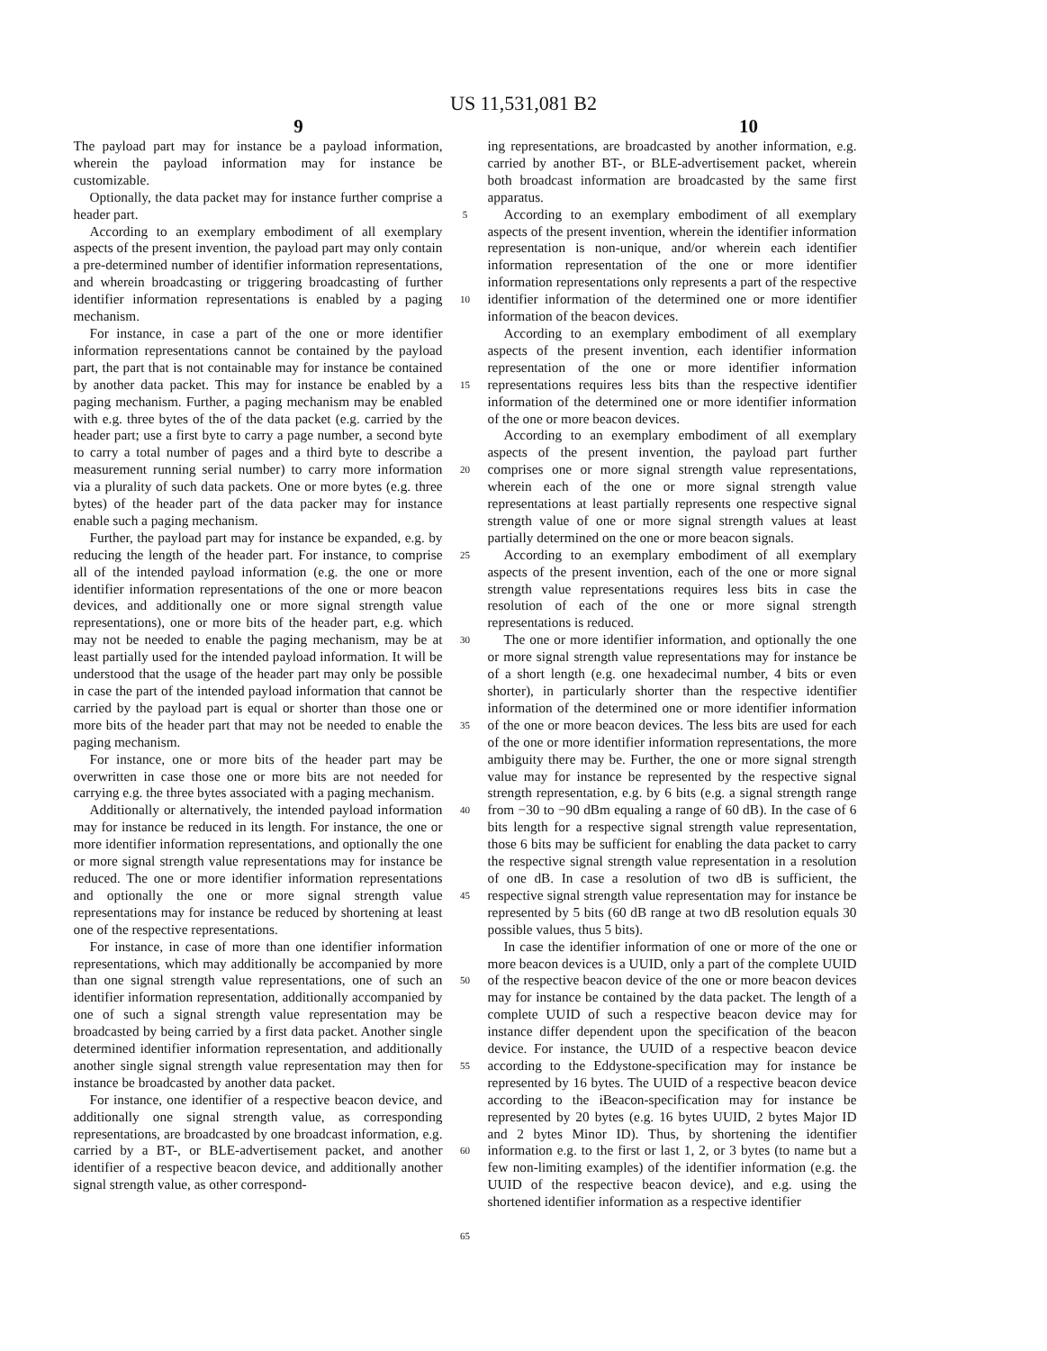US 11,531,081 B2
9 10
The payload part may for instance be a payload information, wherein the payload information may for instance be customizable.
Optionally, the data packet may for instance further comprise a header part.
According to an exemplary embodiment of all exemplary aspects of the present invention, the payload part may only contain a pre-determined number of identifier information representations, and wherein broadcasting or triggering broadcasting of further identifier information representations is enabled by a paging mechanism.
For instance, in case a part of the one or more identifier information representations cannot be contained by the payload part, the part that is not containable may for instance be contained by another data packet. This may for instance be enabled by a paging mechanism. Further, a paging mechanism may be enabled with e.g. three bytes of the of the data packet (e.g. carried by the header part; use a first byte to carry a page number, a second byte to carry a total number of pages and a third byte to describe a measurement running serial number) to carry more information via a plurality of such data packets. One or more bytes (e.g. three bytes) of the header part of the data packer may for instance enable such a paging mechanism.
Further, the payload part may for instance be expanded, e.g. by reducing the length of the header part. For instance, to comprise all of the intended payload information (e.g. the one or more identifier information representations of the one or more beacon devices, and additionally one or more signal strength value representations), one or more bits of the header part, e.g. which may not be needed to enable the paging mechanism, may be at least partially used for the intended payload information. It will be understood that the usage of the header part may only be possible in case the part of the intended payload information that cannot be carried by the payload part is equal or shorter than those one or more bits of the header part that may not be needed to enable the paging mechanism.
For instance, one or more bits of the header part may be overwritten in case those one or more bits are not needed for carrying e.g. the three bytes associated with a paging mechanism.
Additionally or alternatively, the intended payload information may for instance be reduced in its length. For instance, the one or more identifier information representations, and optionally the one or more signal strength value representations may for instance be reduced. The one or more identifier information representations and optionally the one or more signal strength value representations may for instance be reduced by shortening at least one of the respective representations.
For instance, in case of more than one identifier information representations, which may additionally be accompanied by more than one signal strength value representations, one of such an identifier information representation, additionally accompanied by one of such a signal strength value representation may be broadcasted by being carried by a first data packet. Another single determined identifier information representation, and additionally another single signal strength value representation may then for instance be broadcasted by another data packet.
For instance, one identifier of a respective beacon device, and additionally one signal strength value, as corresponding representations, are broadcasted by one broadcast information, e.g. carried by a BT-, or BLE-advertisement packet, and another identifier of a respective beacon device, and additionally another signal strength value, as other correspond-
5
10
15
20
25
30
35
40
45
50
55
60
65
ing representations, are broadcasted by another information, e.g. carried by another BT-, or BLE-advertisement packet, wherein both broadcast information are broadcasted by the same first apparatus.
According to an exemplary embodiment of all exemplary aspects of the present invention, wherein the identifier information representation is non-unique, and/or wherein each identifier information representation of the one or more identifier information representations only represents a part of the respective identifier information of the determined one or more identifier information of the beacon devices.
According to an exemplary embodiment of all exemplary aspects of the present invention, each identifier information representation of the one or more identifier information representations requires less bits than the respective identifier information of the determined one or more identifier information of the one or more beacon devices.
According to an exemplary embodiment of all exemplary aspects of the present invention, the payload part further comprises one or more signal strength value representations, wherein each of the one or more signal strength value representations at least partially represents one respective signal strength value of one or more signal strength values at least partially determined on the one or more beacon signals.
According to an exemplary embodiment of all exemplary aspects of the present invention, each of the one or more signal strength value representations requires less bits in case the resolution of each of the one or more signal strength representations is reduced.
The one or more identifier information, and optionally the one or more signal strength value representations may for instance be of a short length (e.g. one hexadecimal number, 4 bits or even shorter), in particularly shorter than the respective identifier information of the determined one or more identifier information of the one or more beacon devices. The less bits are used for each of the one or more identifier information representations, the more ambiguity there may be. Further, the one or more signal strength value may for instance be represented by the respective signal strength representation, e.g. by 6 bits (e.g. a signal strength range from −30 to −90 dBm equaling a range of 60 dB). In the case of 6 bits length for a respective signal strength value representation, those 6 bits may be sufficient for enabling the data packet to carry the respective signal strength value representation in a resolution of one dB. In case a resolution of two dB is sufficient, the respective signal strength value representation may for instance be represented by 5 bits (60 dB range at two dB resolution equals 30 possible values, thus 5 bits).
In case the identifier information of one or more of the one or more beacon devices is a UUID, only a part of the complete UUID of the respective beacon device of the one or more beacon devices may for instance be contained by the data packet. The length of a complete UUID of such a respective beacon device may for instance differ dependent upon the specification of the beacon device. For instance, the UUID of a respective beacon device according to the Eddystone-specification may for instance be represented by 16 bytes. The UUID of a respective beacon device according to the iBeacon-specification may for instance be represented by 20 bytes (e.g. 16 bytes UUID, 2 bytes Major ID and 2 bytes Minor ID). Thus, by shortening the identifier information e.g. to the first or last 1, 2, or 3 bytes (to name but a few non-limiting examples) of the identifier information (e.g. the UUID of the respective beacon device), and e.g. using the shortened identifier information as a respective identifier